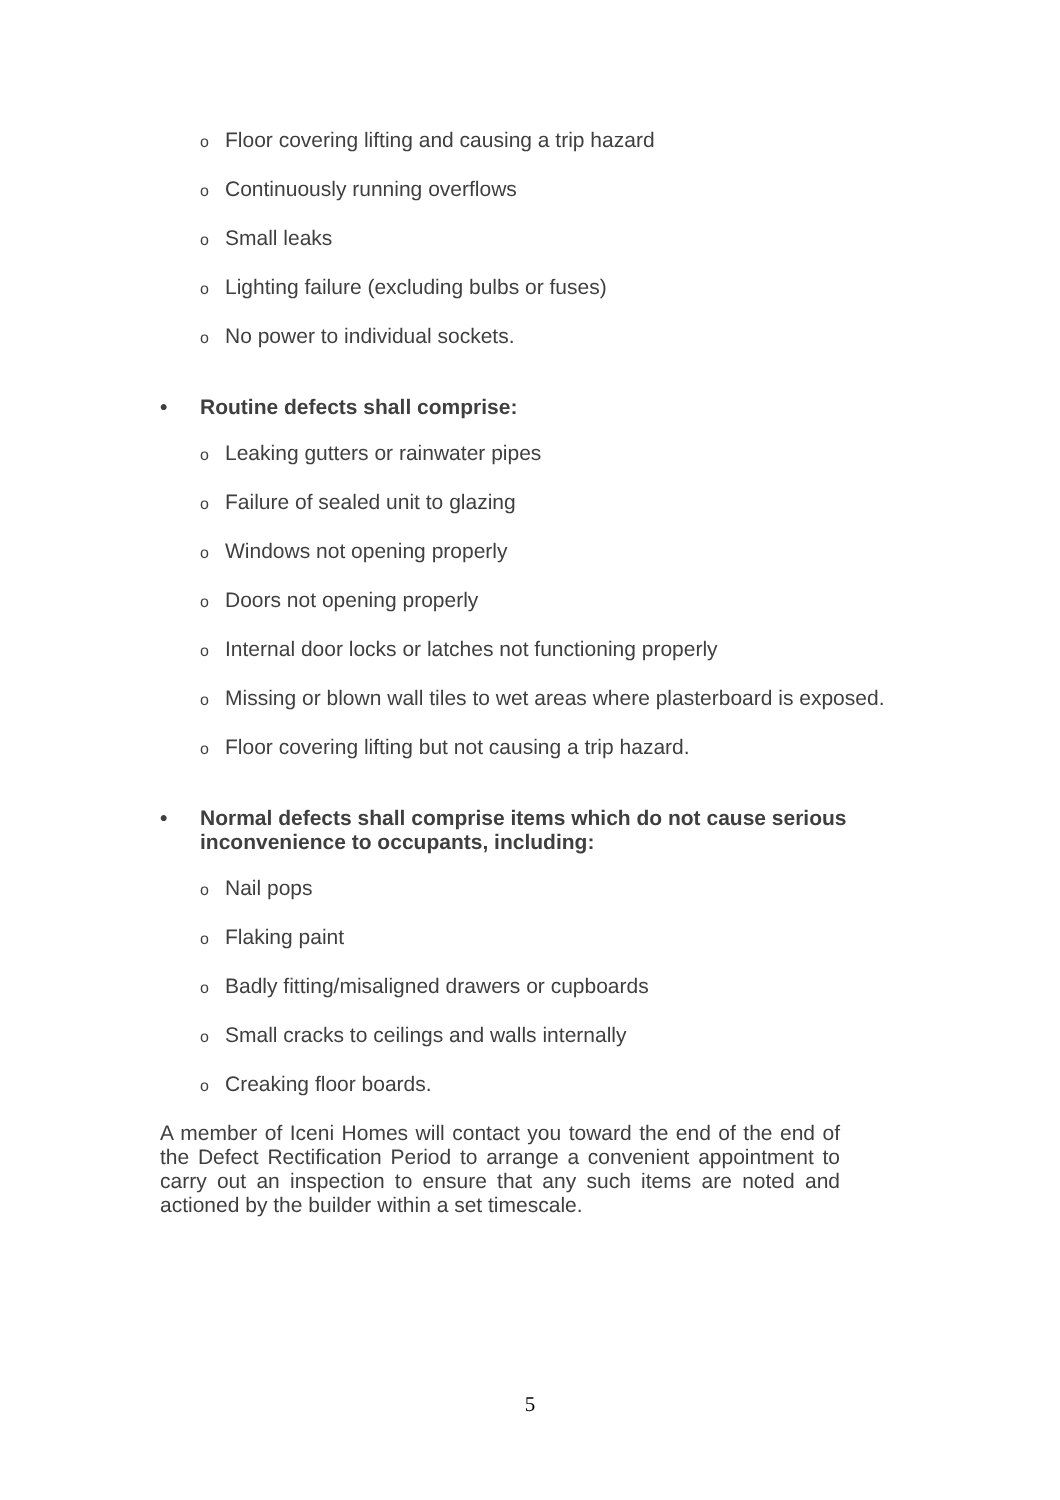o Floor covering lifting and causing a trip hazard
o Continuously running overflows
o Small leaks
o Lighting failure (excluding bulbs or fuses)
o No power to individual sockets.
• Routine defects shall comprise:
o Leaking gutters or rainwater pipes
o Failure of sealed unit to glazing
o Windows not opening properly
o Doors not opening properly
o Internal door locks or latches not functioning properly
o Missing or blown wall tiles to wet areas where plasterboard is exposed.
o Floor covering lifting but not causing a trip hazard.
• Normal defects shall comprise items which do not cause serious
inconvenience to occupants, including:
o Nail pops
o Flaking paint
o Badly fitting/misaligned drawers or cupboards
o Small cracks to ceilings and walls internally
o Creaking floor boards.
A member of Iceni Homes will contact you toward the end of the end of the Defect Rectification Period to arrange a convenient appointment to carry out an inspection to ensure that any such items are noted and actioned by the builder within a set timescale.
5